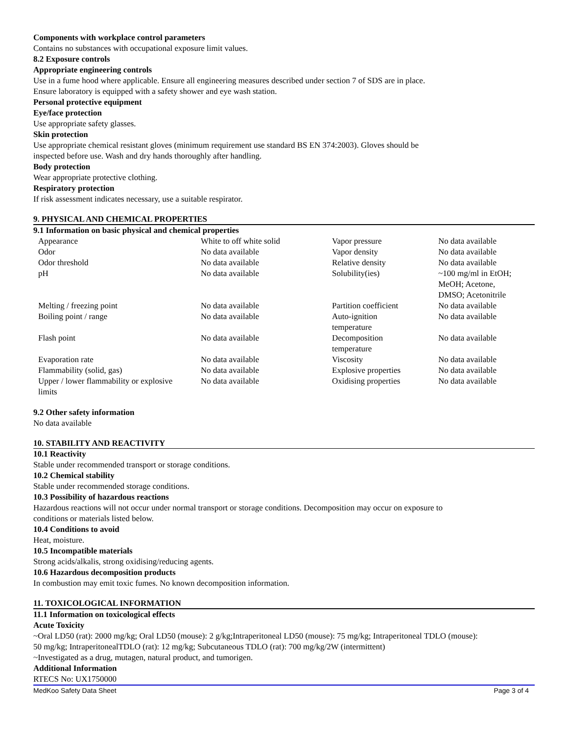Components with workplace control parameters
Contains no substances with occupational exposure limit values.
8.2 Exposure controls
Appropriate engineering controls
Use in a fume hood where applicable. Ensure all engineering measures described under section 7 of SDS are in place.
Ensure laboratory is equipped with a safety shower and eye wash station.
Personal protective equipment
Eye/face protection
Use appropriate safety glasses.
Skin protection
Use appropriate chemical resistant gloves (minimum requirement use standard BS EN 374:2003). Gloves should be
inspected before use. Wash and dry hands thoroughly after handling.
Body protection
Wear appropriate protective clothing.
Respiratory protection
If risk assessment indicates necessary, use a suitable respirator.
9. PHYSICAL AND CHEMICAL PROPERTIES
9.1 Information on basic physical and chemical properties
| Appearance | White to off white solid | Vapor pressure | No data available |
| Odor | No data available | Vapor density | No data available |
| Odor threshold | No data available | Relative density | No data available |
| pH | No data available | Solubility(ies) | ~100 mg/ml in EtOH; MeOH; Acetone, DMSO; Acetonitrile |
| Melting / freezing point | No data available | Partition coefficient | No data available |
| Boiling point / range | No data available | Auto-ignition temperature | No data available |
| Flash point | No data available | Decomposition temperature | No data available |
| Evaporation rate | No data available | Viscosity | No data available |
| Flammability (solid, gas) | No data available | Explosive properties | No data available |
| Upper / lower flammability or explosive limits | No data available | Oxidising properties | No data available |
9.2 Other safety information
No data available
10. STABILITY AND REACTIVITY
10.1 Reactivity
Stable under recommended transport or storage conditions.
10.2 Chemical stability
Stable under recommended storage conditions.
10.3 Possibility of hazardous reactions
Hazardous reactions will not occur under normal transport or storage conditions. Decomposition may occur on exposure to
conditions or materials listed below.
10.4 Conditions to avoid
Heat, moisture.
10.5 Incompatible materials
Strong acids/alkalis, strong oxidising/reducing agents.
10.6 Hazardous decomposition products
In combustion may emit toxic fumes. No known decomposition information.
11. TOXICOLOGICAL INFORMATION
11.1 Information on toxicological effects
Acute Toxicity
~Oral LD50 (rat): 2000 mg/kg; Oral LD50 (mouse): 2 g/kg;Intraperitoneal LD50 (mouse): 75 mg/kg; Intraperitoneal TDLO (mouse):
50 mg/kg; IntraperitonealTDLO (rat): 12 mg/kg; Subcutaneous TDLO (rat): 700 mg/kg/2W (intermittent)
~Investigated as a drug, mutagen, natural product, and tumorigen.
Additional Information
RTECS No: UX1750000
MedKoo Safety Data Sheet Page 3 of 4